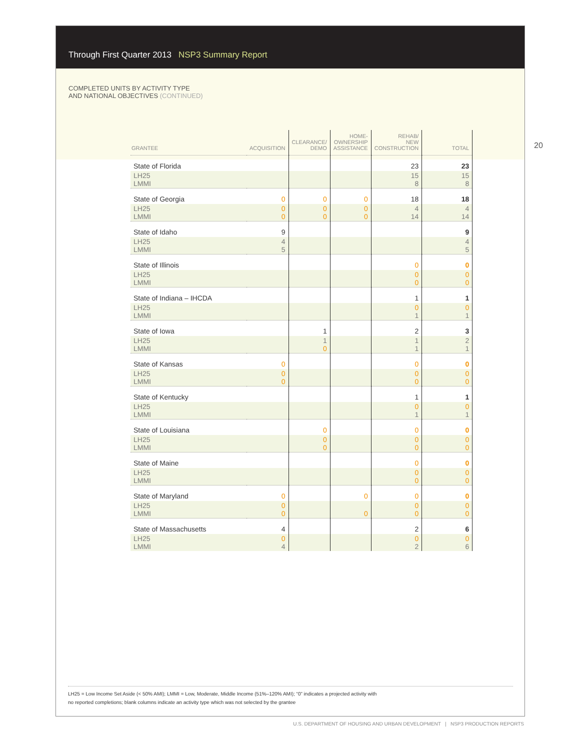Through First Quarter 2013 NSP3 Summary Report
COMPLETED UNITS BY ACTIVITY TYPE
AND NATIONAL OBJECTIVES (CONTINUED)
20
| GRANTEE | ACQUISITION | CLEARANCE/ DEMO | HOME- OWNERSHIP ASSISTANCE | REHAB/ NEW CONSTRUCTION | TOTAL |
| --- | --- | --- | --- | --- | --- |
| State of Florida | | | | 23 | 23 |
| LH25 LMMI | | | | 15 8 | 15 8 |
| State of Georgia | 0 | 0 | 0 | 18 | 18 |
| LH25 LMMI | 0 0 | 0 0 | 0 0 | 4 14 | 4 14 |
| State of Idaho | 9 | | | | 9 |
| LH25 LMMI | 4 5 | | | | 4 5 |
| State of Illinois | | | | 0 | 0 |
| LH25 LMMI | | | | 0 0 | 0 0 |
| State of Indiana – IHCDA | | | | 1 | 1 |
| LH25 LMMI | | | | 0 1 | 0 1 |
| State of Iowa | | 1 | | 2 | 3 |
| LH25 LMMI | | 1 0 | | 1 1 | 2 1 |
| State of Kansas | 0 | | | 0 | 0 |
| LH25 LMMI | 0 0 | | | 0 0 | 0 0 |
| State of Kentucky | | | | 1 | 1 |
| LH25 LMMI | | | | 0 1 | 0 1 |
| State of Louisiana | | 0 | | 0 | 0 |
| LH25 LMMI | | 0 0 | | 0 0 | 0 0 |
| State of Maine | | | | 0 | 0 |
| LH25 LMMI | | | | 0 0 | 0 0 |
| State of Maryland | 0 | | 0 | 0 | 0 |
| LH25 LMMI | 0 0 | | 0 | 0 0 | 0 0 |
| State of Massachusetts | 4 | | | 2 | 6 |
| LH25 LMMI | 0 4 | | | 0 2 | 0 6 |
LH25 = Low Income Set Aside (< 50% AMI); LMMI = Low, Moderate, Middle Income (51%–120% AMI); “0” indicates a projected activity with
no reported completions; blank columns indicate an activity type which was not selected by the grantee
U.S. DEPARTMENT OF HOUSING AND URBAN DEVELOPMENT | NSP3 PRODUCTION REPORTS